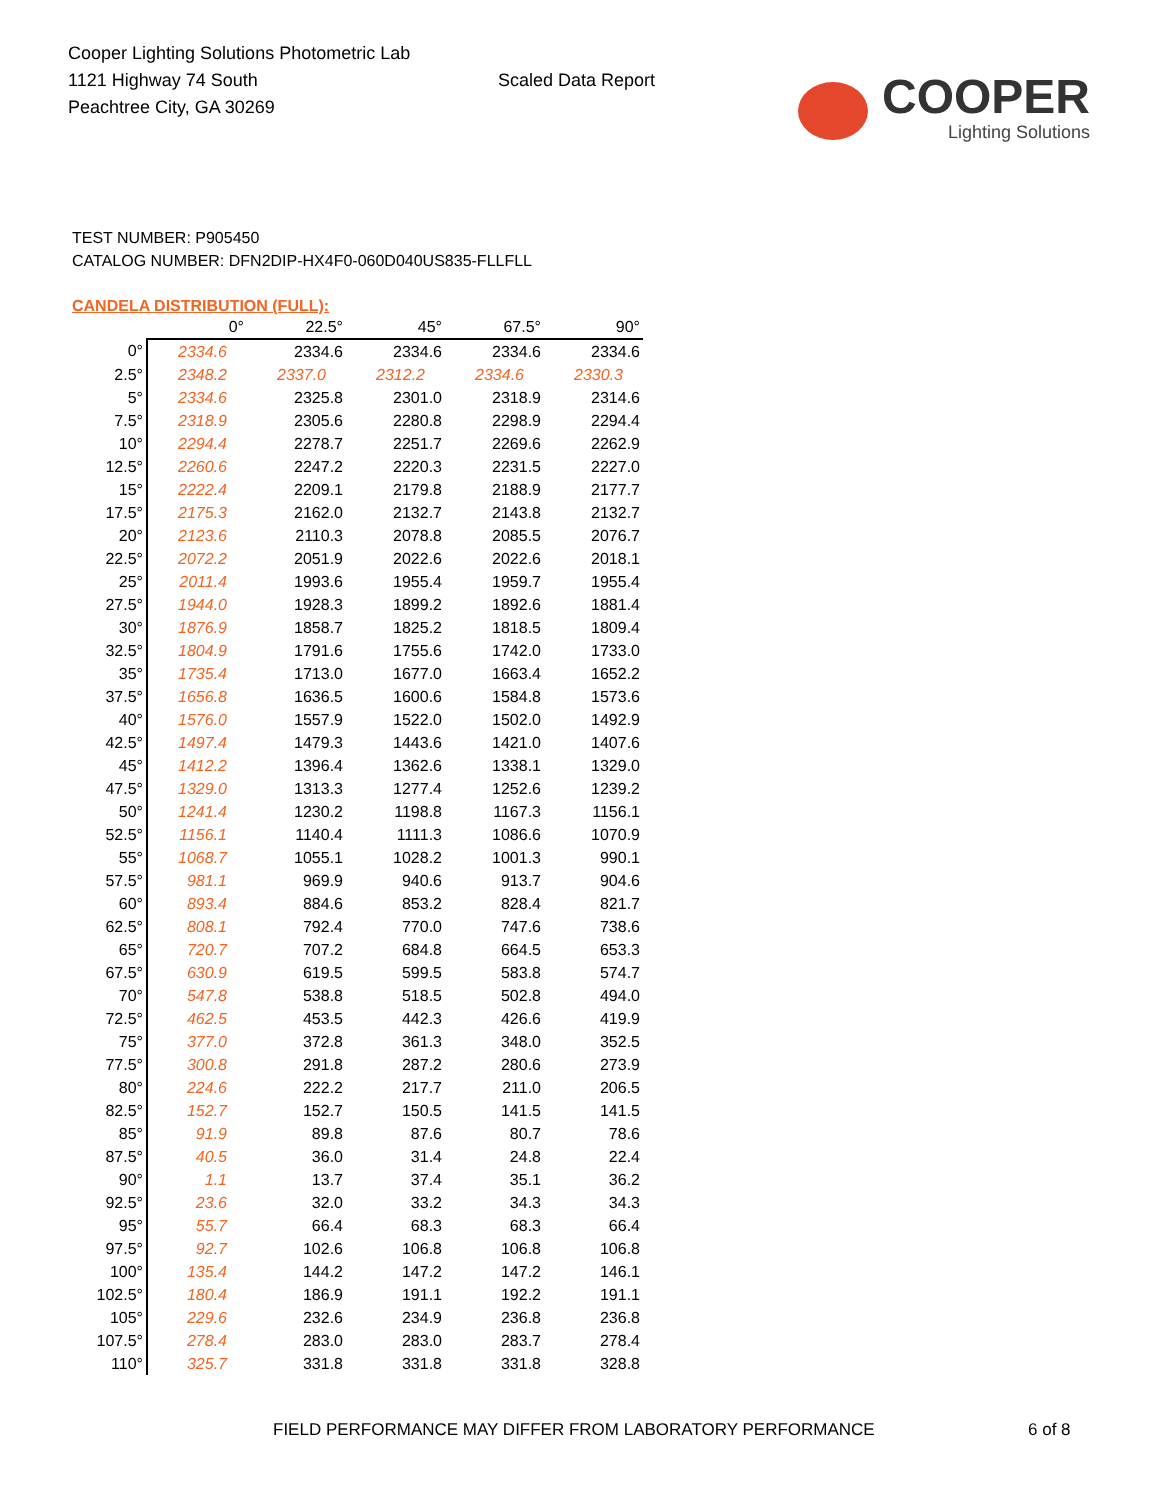Cooper Lighting Solutions Photometric Lab
1121 Highway 74 South
Peachtree City, GA 30269
Scaled Data Report
COOPER
Lighting Solutions
TEST NUMBER: P905450
CATALOG NUMBER: DFN2DIP-HX4F0-060D040US835-FLLFLL
CANDELA DISTRIBUTION (FULL):
| | 0° | 22.5° | 45° | 67.5° | 90° |
| --- | --- | --- | --- | --- | --- |
| 0° | 2334.6 | 2334.6 | 2334.6 | 2334.6 | 2334.6 |
| 2.5° | 2348.2 | 2337.0 | 2312.2 | 2334.6 | 2330.3 |
| 5° | 2334.6 | 2325.8 | 2301.0 | 2318.9 | 2314.6 |
| 7.5° | 2318.9 | 2305.6 | 2280.8 | 2298.9 | 2294.4 |
| 10° | 2294.4 | 2278.7 | 2251.7 | 2269.6 | 2262.9 |
| 12.5° | 2260.6 | 2247.2 | 2220.3 | 2231.5 | 2227.0 |
| 15° | 2222.4 | 2209.1 | 2179.8 | 2188.9 | 2177.7 |
| 17.5° | 2175.3 | 2162.0 | 2132.7 | 2143.8 | 2132.7 |
| 20° | 2123.6 | 2110.3 | 2078.8 | 2085.5 | 2076.7 |
| 22.5° | 2072.2 | 2051.9 | 2022.6 | 2022.6 | 2018.1 |
| 25° | 2011.4 | 1993.6 | 1955.4 | 1959.7 | 1955.4 |
| 27.5° | 1944.0 | 1928.3 | 1899.2 | 1892.6 | 1881.4 |
| 30° | 1876.9 | 1858.7 | 1825.2 | 1818.5 | 1809.4 |
| 32.5° | 1804.9 | 1791.6 | 1755.6 | 1742.0 | 1733.0 |
| 35° | 1735.4 | 1713.0 | 1677.0 | 1663.4 | 1652.2 |
| 37.5° | 1656.8 | 1636.5 | 1600.6 | 1584.8 | 1573.6 |
| 40° | 1576.0 | 1557.9 | 1522.0 | 1502.0 | 1492.9 |
| 42.5° | 1497.4 | 1479.3 | 1443.6 | 1421.0 | 1407.6 |
| 45° | 1412.2 | 1396.4 | 1362.6 | 1338.1 | 1329.0 |
| 47.5° | 1329.0 | 1313.3 | 1277.4 | 1252.6 | 1239.2 |
| 50° | 1241.4 | 1230.2 | 1198.8 | 1167.3 | 1156.1 |
| 52.5° | 1156.1 | 1140.4 | 1111.3 | 1086.6 | 1070.9 |
| 55° | 1068.7 | 1055.1 | 1028.2 | 1001.3 | 990.1 |
| 57.5° | 981.1 | 969.9 | 940.6 | 913.7 | 904.6 |
| 60° | 893.4 | 884.6 | 853.2 | 828.4 | 821.7 |
| 62.5° | 808.1 | 792.4 | 770.0 | 747.6 | 738.6 |
| 65° | 720.7 | 707.2 | 684.8 | 664.5 | 653.3 |
| 67.5° | 630.9 | 619.5 | 599.5 | 583.8 | 574.7 |
| 70° | 547.8 | 538.8 | 518.5 | 502.8 | 494.0 |
| 72.5° | 462.5 | 453.5 | 442.3 | 426.6 | 419.9 |
| 75° | 377.0 | 372.8 | 361.3 | 348.0 | 352.5 |
| 77.5° | 300.8 | 291.8 | 287.2 | 280.6 | 273.9 |
| 80° | 224.6 | 222.2 | 217.7 | 211.0 | 206.5 |
| 82.5° | 152.7 | 152.7 | 150.5 | 141.5 | 141.5 |
| 85° | 91.9 | 89.8 | 87.6 | 80.7 | 78.6 |
| 87.5° | 40.5 | 36.0 | 31.4 | 24.8 | 22.4 |
| 90° | 1.1 | 13.7 | 37.4 | 35.1 | 36.2 |
| 92.5° | 23.6 | 32.0 | 33.2 | 34.3 | 34.3 |
| 95° | 55.7 | 66.4 | 68.3 | 68.3 | 66.4 |
| 97.5° | 92.7 | 102.6 | 106.8 | 106.8 | 106.8 |
| 100° | 135.4 | 144.2 | 147.2 | 147.2 | 146.1 |
| 102.5° | 180.4 | 186.9 | 191.1 | 192.2 | 191.1 |
| 105° | 229.6 | 232.6 | 234.9 | 236.8 | 236.8 |
| 107.5° | 278.4 | 283.0 | 283.0 | 283.7 | 278.4 |
| 110° | 325.7 | 331.8 | 331.8 | 331.8 | 328.8 |
FIELD PERFORMANCE MAY DIFFER FROM LABORATORY PERFORMANCE
6 of 8